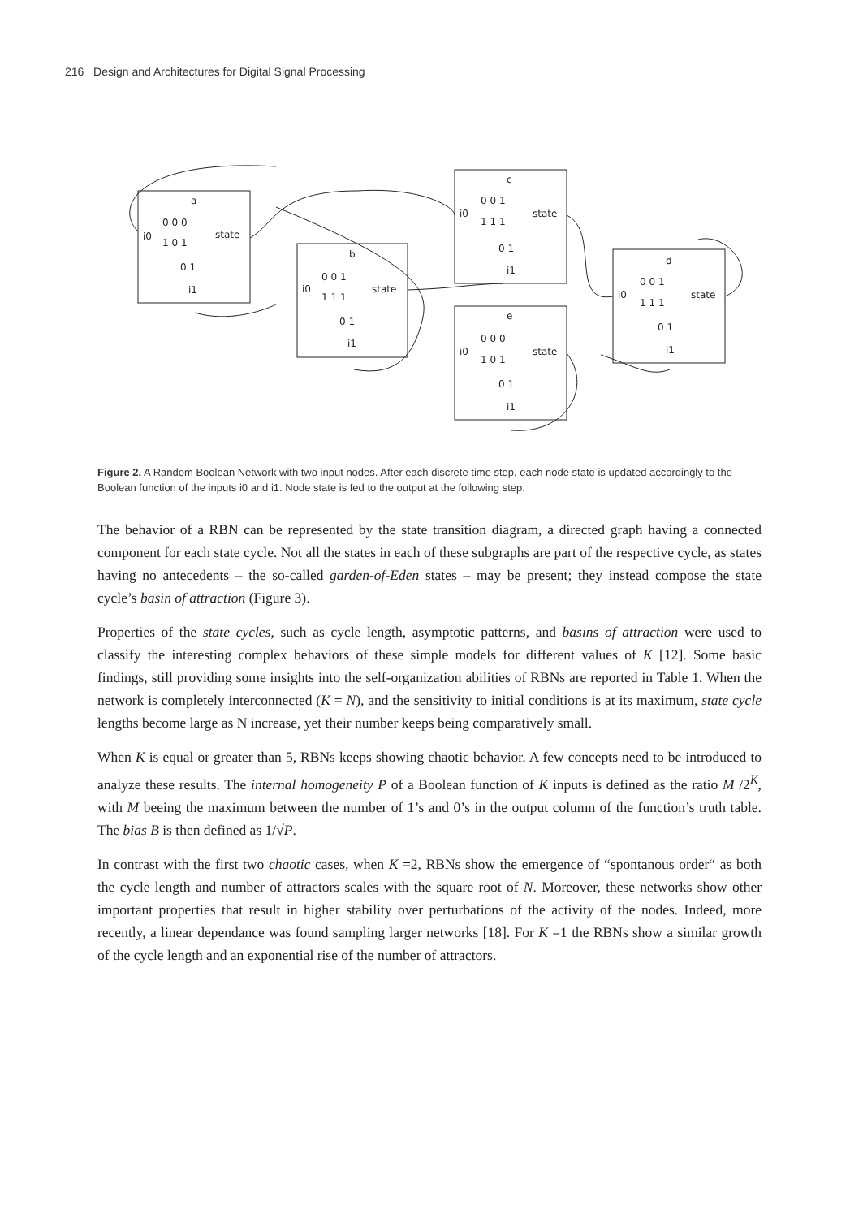216 Design and Architectures for Digital Signal Processing
a
i0
state
0 0 0
1 0 1
0 1
i1
b
i0
state
0 0 1
1 1 1
0 1
i1
c
i0
state
0 0 1
1 1 1
0 1
i1
e
i0
state
0 0 0
1 0 1
0 1
i1
d
i0
state
0 0 1
1 1 1
0 1
i1
Figure 2. A Random Boolean Network with two input nodes. After each discrete time step, each node state is updated accordingly to the Boolean function of the inputs i0 and i1. Node state is fed to the output at the following step.
The behavior of a RBN can be represented by the state transition diagram, a directed graph having a connected component for each state cycle. Not all the states in each of these subgraphs are part of the respective cycle, as states having no antecedents – the so-called garden-of-Eden states – may be present; they instead compose the state cycle’s basin of attraction (Figure 3).
Properties of the state cycles, such as cycle length, asymptotic patterns, and basins of attraction were used to classify the interesting complex behaviors of these simple models for different values of K [12]. Some basic findings, still providing some insights into the self-organization abilities of RBNs are reported in Table 1. When the network is completely interconnected (K = N), and the sensitivity to initial conditions is at its maximum, state cycle lengths become large as N increase, yet their number keeps being comparatively small.
When K is equal or greater than 5, RBNs keeps showing chaotic behavior. A few concepts need to be introduced to analyze these results. The internal homogeneity P of a Boolean function of K inputs is defined as the ratio M /2<sup>K</sup>, with M beeing the maximum between the number of 1’s and 0’s in the output column of the function’s truth table. The bias B is then defined as 1/√P.
In contrast with the first two chaotic cases, when K =2, RBNs show the emergence of “spontanous order“ as both the cycle length and number of attractors scales with the square root of N. Moreover, these networks show other important properties that result in higher stability over perturbations of the activity of the nodes. Indeed, more recently, a linear dependance was found sampling larger networks [18]. For K =1 the RBNs show a similar growth of the cycle length and an exponential rise of the number of attractors.